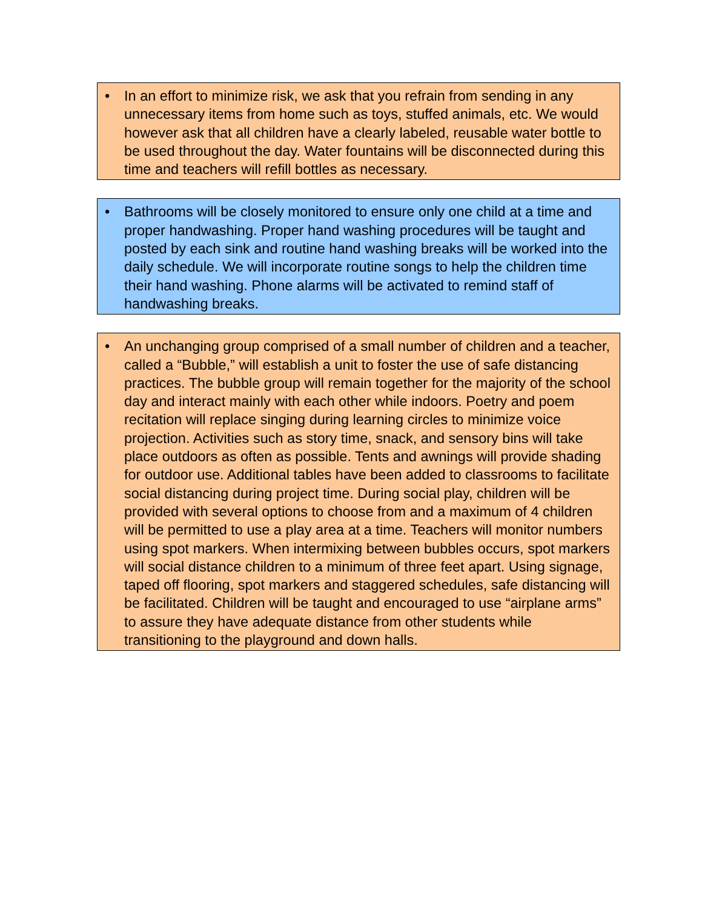• In an effort to minimize risk, we ask that you refrain from sending in any unnecessary items from home such as toys, stuffed animals, etc. We would however ask that all children have a clearly labeled, reusable water bottle to be used throughout the day. Water fountains will be disconnected during this time and teachers will refill bottles as necessary.
• Bathrooms will be closely monitored to ensure only one child at a time and proper handwashing. Proper hand washing procedures will be taught and posted by each sink and routine hand washing breaks will be worked into the daily schedule. We will incorporate routine songs to help the children time their hand washing. Phone alarms will be activated to remind staff of handwashing breaks.
• An unchanging group comprised of a small number of children and a teacher, called a “Bubble,” will establish a unit to foster the use of safe distancing practices. The bubble group will remain together for the majority of the school day and interact mainly with each other while indoors. Poetry and poem recitation will replace singing during learning circles to minimize voice projection. Activities such as story time, snack, and sensory bins will take place outdoors as often as possible. Tents and awnings will provide shading for outdoor use. Additional tables have been added to classrooms to facilitate social distancing during project time. During social play, children will be provided with several options to choose from and a maximum of 4 children will be permitted to use a play area at a time. Teachers will monitor numbers using spot markers. When intermixing between bubbles occurs, spot markers will social distance children to a minimum of three feet apart. Using signage, taped off flooring, spot markers and staggered schedules, safe distancing will be facilitated. Children will be taught and encouraged to use “airplane arms” to assure they have adequate distance from other students while transitioning to the playground and down halls.